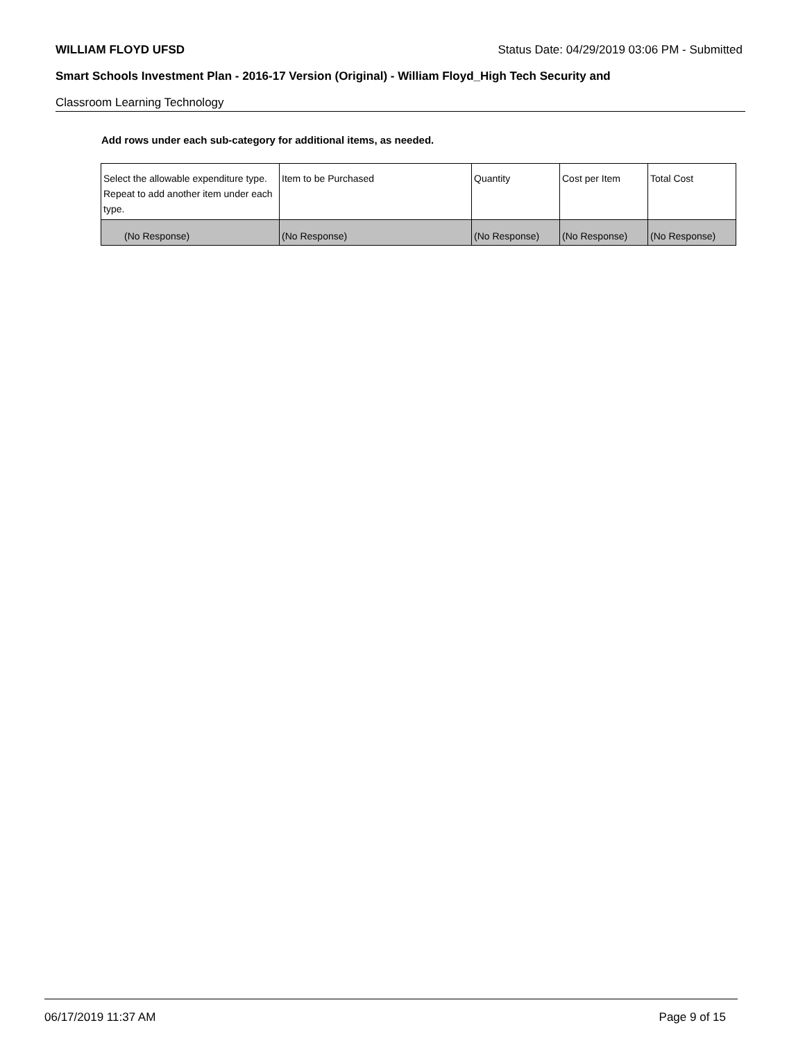WILLIAM FLOYD UFSD Status Date: 04/29/2019 03:06 PM - Submitted
Smart Schools Investment Plan - 2016-17 Version (Original) - William Floyd_High Tech Security and
Classroom Learning Technology
Add rows under each sub-category for additional items, as needed.
| Select the allowable expenditure type. Repeat to add another item under each type. | Item to be Purchased | Quantity | Cost per Item | Total Cost |
| --- | --- | --- | --- | --- |
| (No Response) | (No Response) | (No Response) | (No Response) | (No Response) |
06/17/2019 11:37 AM Page 9 of 15